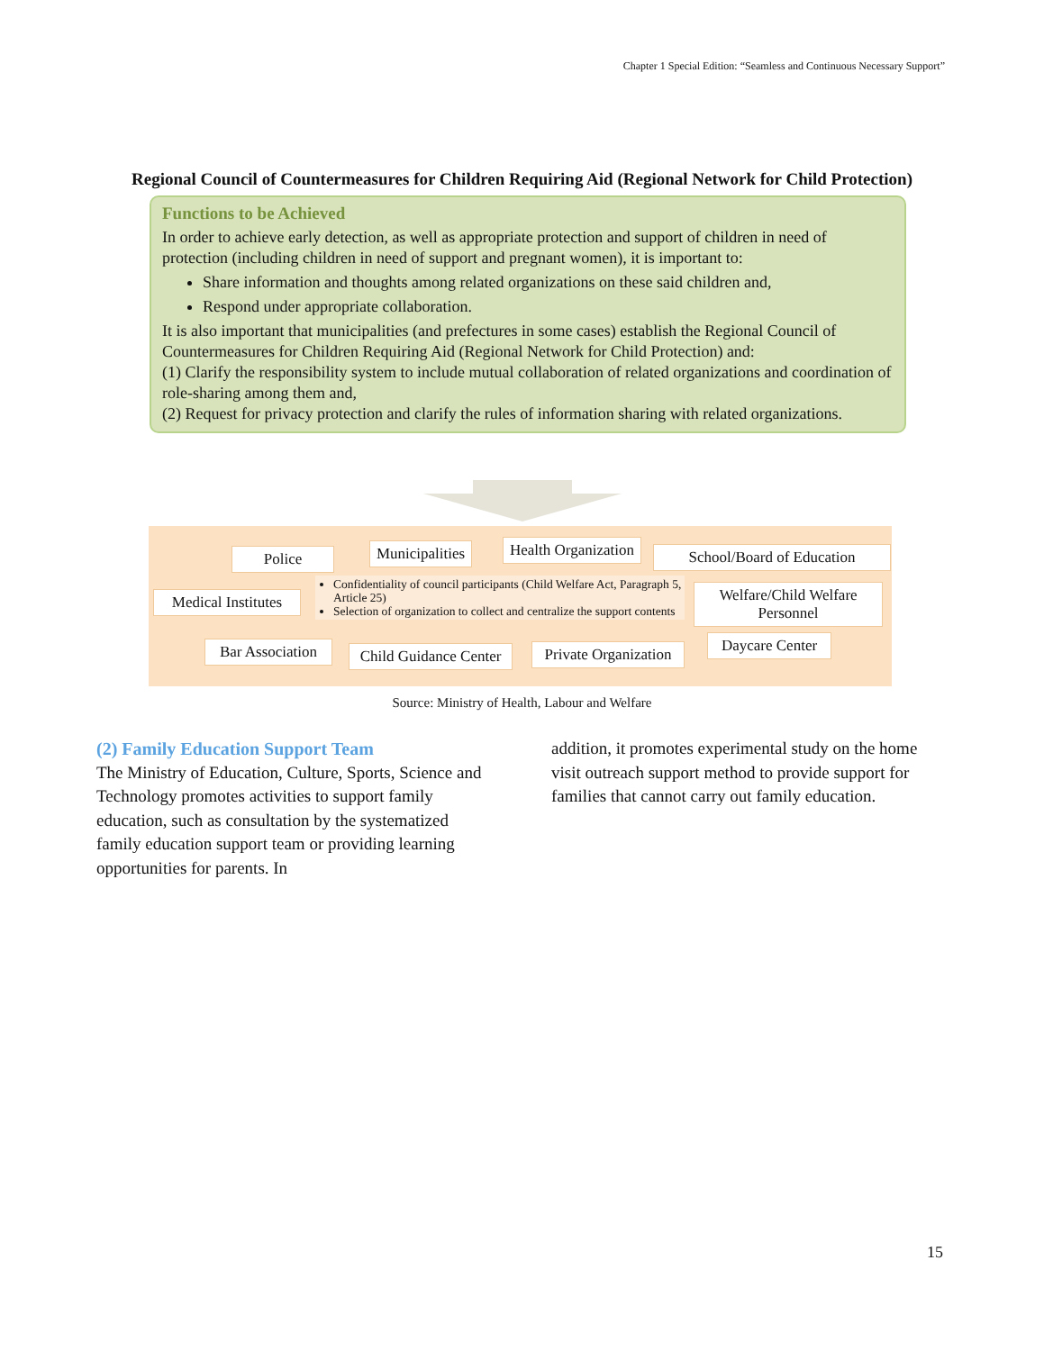Chapter 1 Special Edition: “Seamless and Continuous Necessary Support”
Regional Council of Countermeasures for Children Requiring Aid (Regional Network for Child Protection)
Functions to be Achieved
In order to achieve early detection, as well as appropriate protection and support of children in need of protection (including children in need of support and pregnant women), it is important to:
Share information and thoughts among related organizations on these said children and,
Respond under appropriate collaboration.
It is also important that municipalities (and prefectures in some cases) establish the Regional Council of Countermeasures for Children Requiring Aid (Regional Network for Child Protection) and:
(1) Clarify the responsibility system to include mutual collaboration of related organizations and coordination of role-sharing among them and,
(2) Request for privacy protection and clarify the rules of information sharing with related organizations.
Police
Municipalities
Health Organization
School/Board of Education
Medical Institutes
Confidentiality of council participants (Child Welfare Act, Paragraph 5, Article 25)
Selection of organization to collect and centralize the support contents
Welfare/Child Welfare Personnel
Bar Association
Child Guidance Center
Private Organization
Daycare Center
Source: Ministry of Health, Labour and Welfare
(2) Family Education Support Team
The Ministry of Education, Culture, Sports, Science and Technology promotes activities to support family education, such as consultation by the systematized family education support team or providing learning opportunities for parents. In
addition, it promotes experimental study on the home visit outreach support method to provide support for families that cannot carry out family education.
15